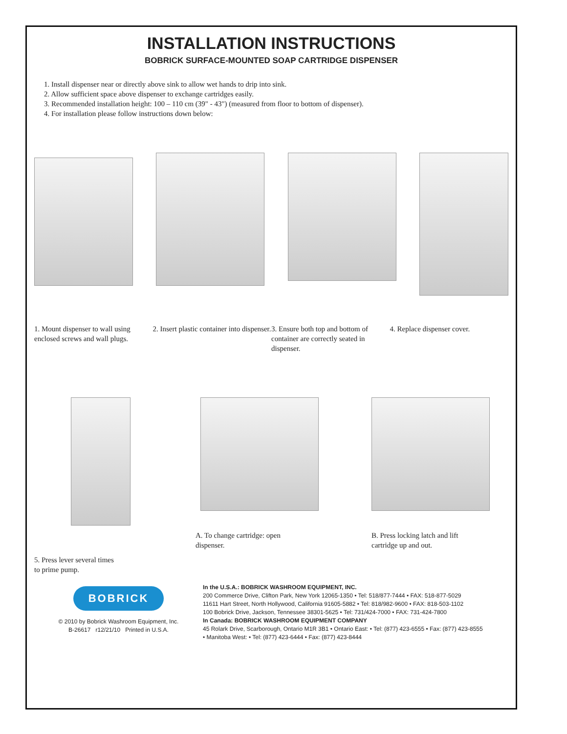INSTALLATION INSTRUCTIONS
BOBRICK SURFACE-MOUNTED SOAP CARTRIDGE DISPENSER
1. Install dispenser near or directly above sink to allow wet hands to drip into sink.
2. Allow sufficient space above dispenser to exchange cartridges easily.
3. Recommended installation height: 100 – 110 cm (39" - 43") (measured from floor to bottom of dispenser).
4. For installation please follow instructions down below:
1. Mount dispenser to wall using enclosed screws and wall plugs.
2. Insert plastic container into dispenser.
3. Ensure both top and bottom of container are correctly seated in dispenser.
4. Replace dispenser cover.
5. Press lever several times
to prime pump.
A. To change cartridge: open
dispenser.
B. Press locking latch and lift
cartridge up and out.
BOBRICK
© 2010 by Bobrick Washroom Equipment, Inc.
B-26617 r12/21/10 Printed in U.S.A.
In the U.S.A.: BOBRICK WASHROOM EQUIPMENT, INC.
200 Commerce Drive, Clifton Park, New York 12065-1350 • Tel: 518/877-7444 • FAX: 518-877-5029
11611 Hart Street, North Hollywood, California 91605-5882 • Tel: 818/982-9600 • FAX: 818-503-1102
100 Bobrick Drive, Jackson, Tennessee 38301-5625 • Tel: 731/424-7000 • FAX: 731-424-7800
In Canada: BOBRICK WASHROOM EQUIPMENT COMPANY
45 Rolark Drive, Scarborough, Ontario M1R 3B1 • Ontario East: • Tel: (877) 423-6555 • Fax: (877) 423-8555
• Manitoba West: • Tel: (877) 423-6444 • Fax: (877) 423-8444